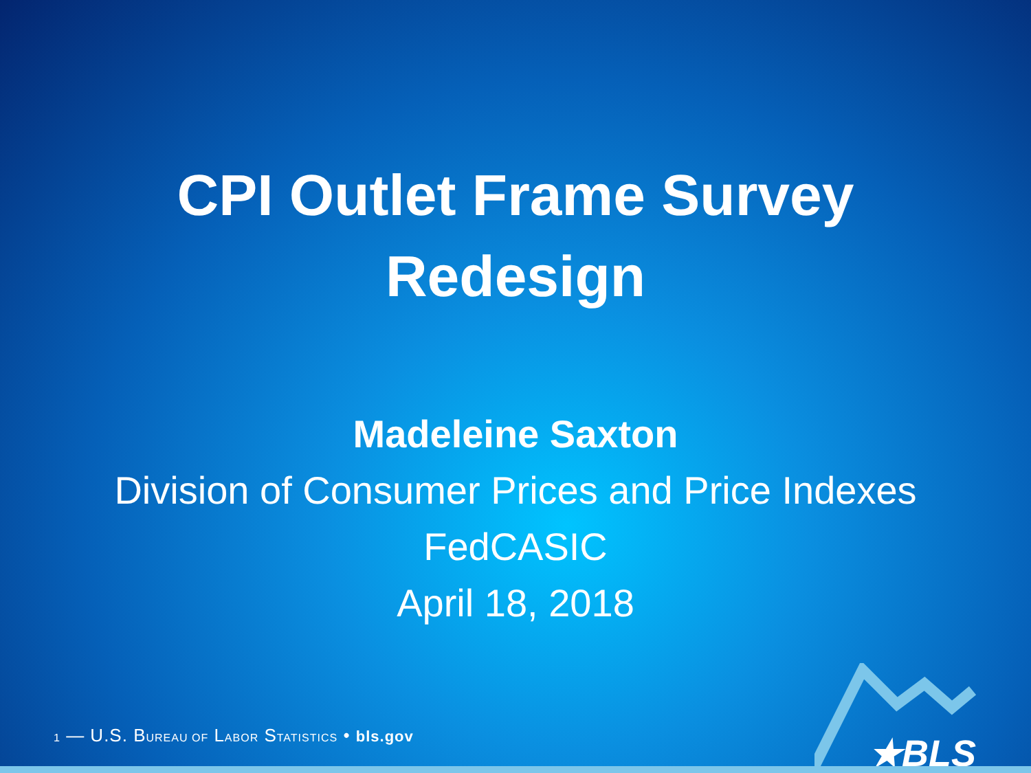CPI Outlet Frame Survey
Redesign
Madeleine Saxton
Division of Consumer Prices and Price Indexes
FedCASIC
April 18, 2018
1 — U.S. BUREAU OF LABOR STATISTICS • bls.gov
★BLS